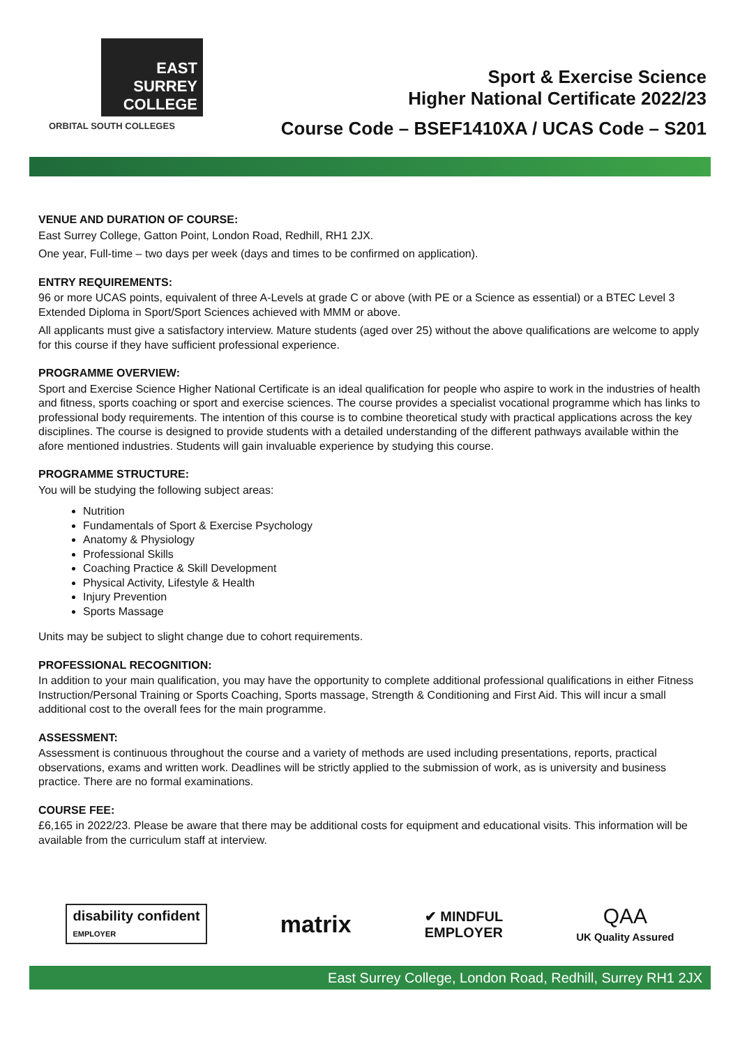EAST
SURREY
COLLEGE
ORBITAL SOUTH COLLEGES
Sport & Exercise Science
Higher National Certificate 2022/23
Course Code – BSEF1410XA / UCAS Code – S201
VENUE AND DURATION OF COURSE:
East Surrey College, Gatton Point, London Road, Redhill, RH1 2JX.
One year, Full-time – two days per week (days and times to be confirmed on application).
ENTRY REQUIREMENTS:
96 or more UCAS points, equivalent of three A-Levels at grade C or above (with PE or a Science as essential) or a BTEC Level 3 Extended Diploma in Sport/Sport Sciences achieved with MMM or above.
All applicants must give a satisfactory interview. Mature students (aged over 25) without the above qualifications are welcome to apply for this course if they have sufficient professional experience.
PROGRAMME OVERVIEW:
Sport and Exercise Science Higher National Certificate is an ideal qualification for people who aspire to work in the industries of health and fitness, sports coaching or sport and exercise sciences. The course provides a specialist vocational programme which has links to professional body requirements. The intention of this course is to combine theoretical study with practical applications across the key disciplines. The course is designed to provide students with a detailed understanding of the different pathways available within the afore mentioned industries. Students will gain invaluable experience by studying this course.
PROGRAMME STRUCTURE:
You will be studying the following subject areas:
Nutrition
Fundamentals of Sport & Exercise Psychology
Anatomy & Physiology
Professional Skills
Coaching Practice & Skill Development
Physical Activity, Lifestyle & Health
Injury Prevention
Sports Massage
Units may be subject to slight change due to cohort requirements.
PROFESSIONAL RECOGNITION:
In addition to your main qualification, you may have the opportunity to complete additional professional qualifications in either Fitness Instruction/Personal Training or Sports Coaching, Sports massage, Strength & Conditioning and First Aid. This will incur a small additional cost to the overall fees for the main programme.
ASSESSMENT:
Assessment is continuous throughout the course and a variety of methods are used including presentations, reports, practical observations, exams and written work. Deadlines will be strictly applied to the submission of work, as is university and business practice. There are no formal examinations.
COURSE FEE:
£6,165 in 2022/23. Please be aware that there may be additional costs for equipment and educational visits. This information will be available from the curriculum staff at interview.
disability confident
EMPLOYER
matrix
✔ MINDFUL
EMPLOYER
QAA
UK Quality Assured
East Surrey College, London Road, Redhill, Surrey RH1 2JX